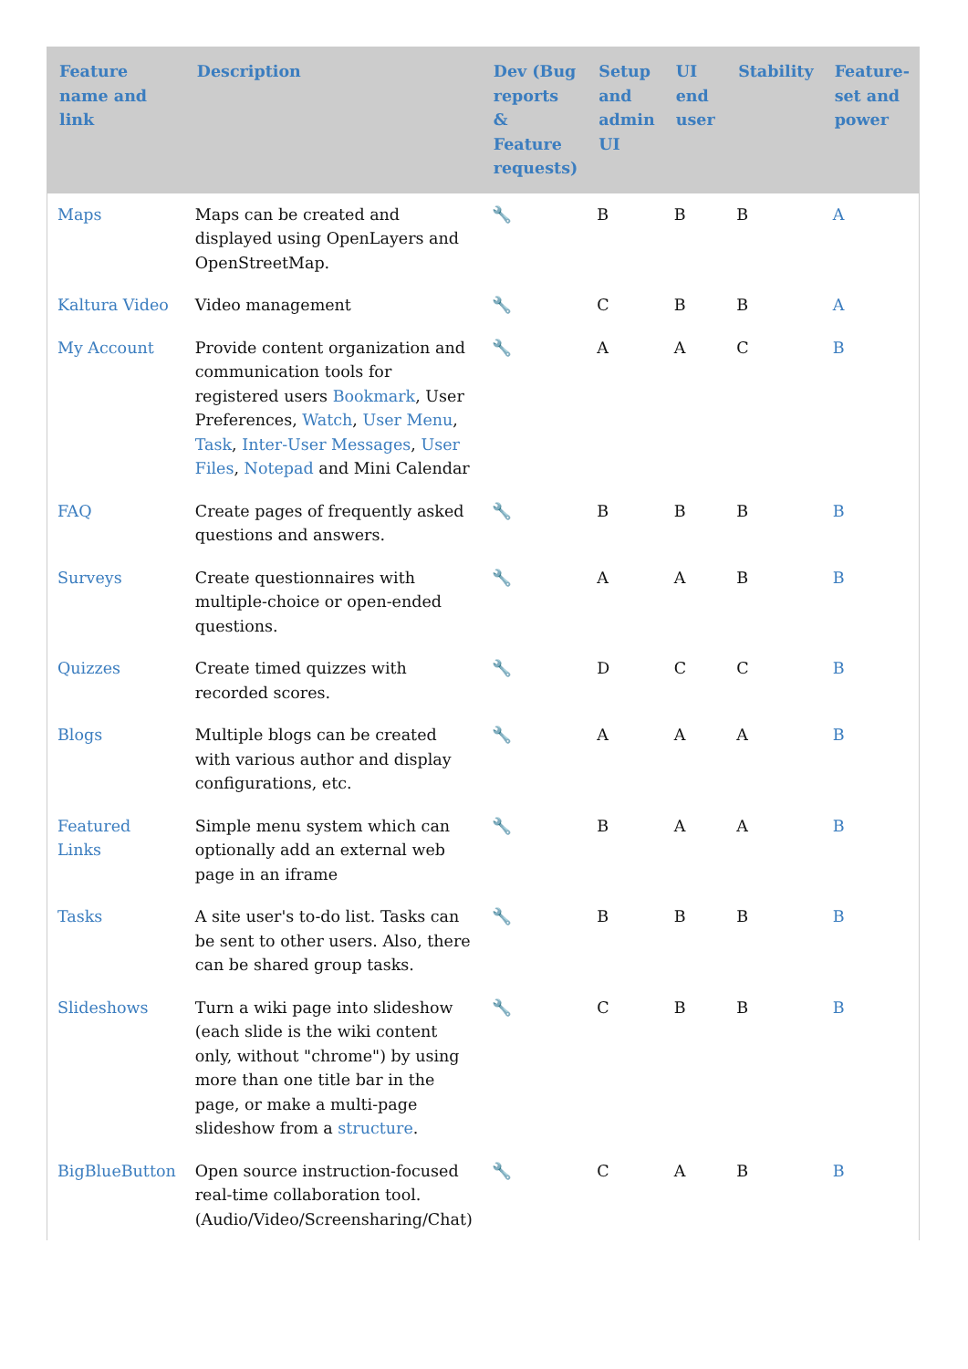| Feature name and link | Description | Dev (Bug reports & Feature requests) | Setup and admin UI | UI end user | Stability | Feature-set and power |
| --- | --- | --- | --- | --- | --- | --- |
| Maps | Maps can be created and displayed using OpenLayers and OpenStreetMap. | 🔧 | B | B | B | A |
| Kaltura Video | Video management | 🔧 | C | B | B | A |
| My Account | Provide content organization and communication tools for registered users Bookmark , User Preferences, Watch , User Menu , Task , Inter-User Messages , User Files , Notepad and Mini Calendar | 🔧 | A | A | C | B |
| FAQ | Create pages of frequently asked questions and answers. | 🔧 | B | B | B | B |
| Surveys | Create questionnaires with multiple-choice or open-ended questions. | 🔧 | A | A | B | B |
| Quizzes | Create timed quizzes with recorded scores. | 🔧 | D | C | C | B |
| Blogs | Multiple blogs can be created with various author and display configurations, etc. | 🔧 | A | A | A | B |
| Featured Links | Simple menu system which can optionally add an external web page in an iframe | 🔧 | B | A | A | B |
| Tasks | A site user's to-do list. Tasks can be sent to other users. Also, there can be shared group tasks. | 🔧 | B | B | B | B |
| Slideshows | Turn a wiki page into slideshow (each slide is the wiki content only, without "chrome") by using more than one title bar in the page, or make a multi-page slideshow from a structure . | 🔧 | C | B | B | B |
| BigBlueButton | Open source instruction-focused real-time collaboration tool. (Audio/Video/Screensharing/Chat) | 🔧 | C | A | B | B |